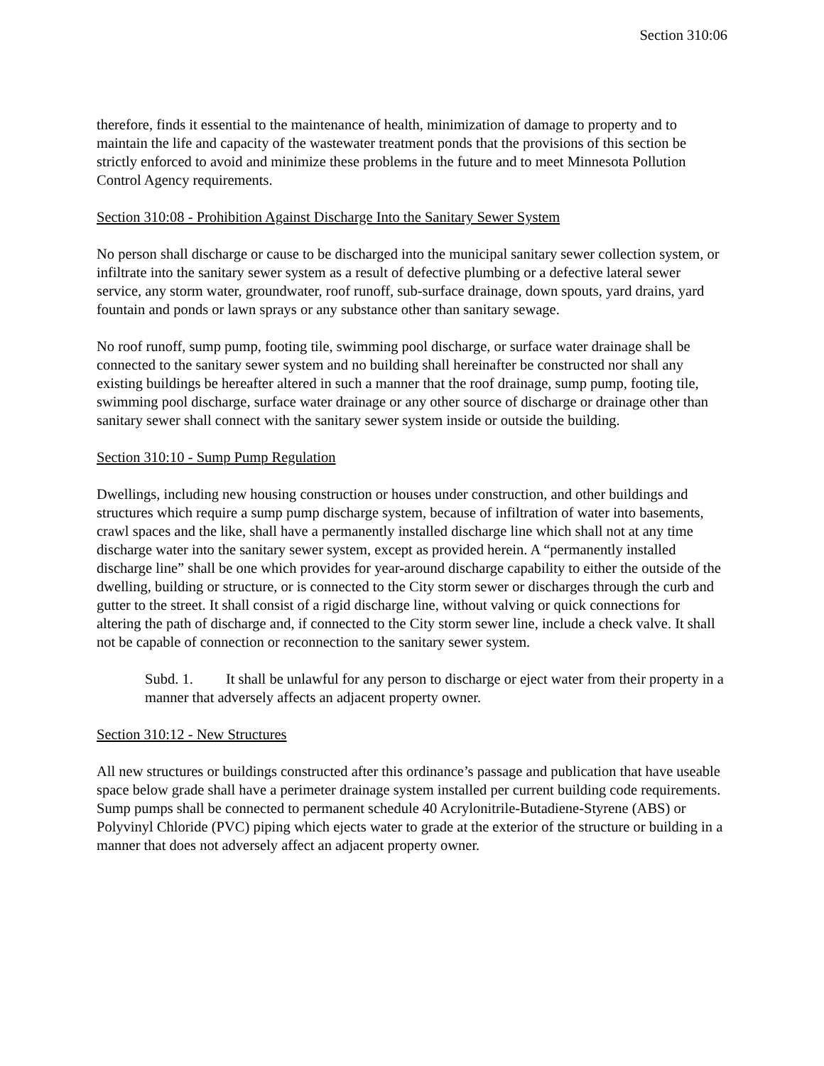Section 310:06
therefore, finds it essential to the maintenance of health, minimization of damage to property and to maintain the life and capacity of the wastewater treatment ponds that the provisions of this section be strictly enforced to avoid and minimize these problems in the future and to meet Minnesota Pollution Control Agency requirements.
Section 310:08 - Prohibition Against Discharge Into the Sanitary Sewer System
No person shall discharge or cause to be discharged into the municipal sanitary sewer collection system, or infiltrate into the sanitary sewer system as a result of defective plumbing or a defective lateral sewer service, any storm water, groundwater, roof runoff, sub-surface drainage, down spouts, yard drains, yard fountain and ponds or lawn sprays or any substance other than sanitary sewage.
No roof runoff, sump pump, footing tile, swimming pool discharge, or surface water drainage shall be connected to the sanitary sewer system and no building shall hereinafter be constructed nor shall any existing buildings be hereafter altered in such a manner that the roof drainage, sump pump, footing tile, swimming pool discharge, surface water drainage or any other source of discharge or drainage other than sanitary sewer shall connect with the sanitary sewer system inside or outside the building.
Section 310:10 - Sump Pump Regulation
Dwellings, including new housing construction or houses under construction, and other buildings and structures which require a sump pump discharge system, because of infiltration of water into basements, crawl spaces and the like, shall have a permanently installed discharge line which shall not at any time discharge water into the sanitary sewer system, except as provided herein. A “permanently installed discharge line” shall be one which provides for year-around discharge capability to either the outside of the dwelling, building or structure, or is connected to the City storm sewer or discharges through the curb and gutter to the street. It shall consist of a rigid discharge line, without valving or quick connections for altering the path of discharge and, if connected to the City storm sewer line, include a check valve. It shall not be capable of connection or reconnection to the sanitary sewer system.
Subd. 1. It shall be unlawful for any person to discharge or eject water from their property in a manner that adversely affects an adjacent property owner.
Section 310:12 - New Structures
All new structures or buildings constructed after this ordinance’s passage and publication that have useable space below grade shall have a perimeter drainage system installed per current building code requirements. Sump pumps shall be connected to permanent schedule 40 Acrylonitrile-Butadiene-Styrene (ABS) or Polyvinyl Chloride (PVC) piping which ejects water to grade at the exterior of the structure or building in a manner that does not adversely affect an adjacent property owner.